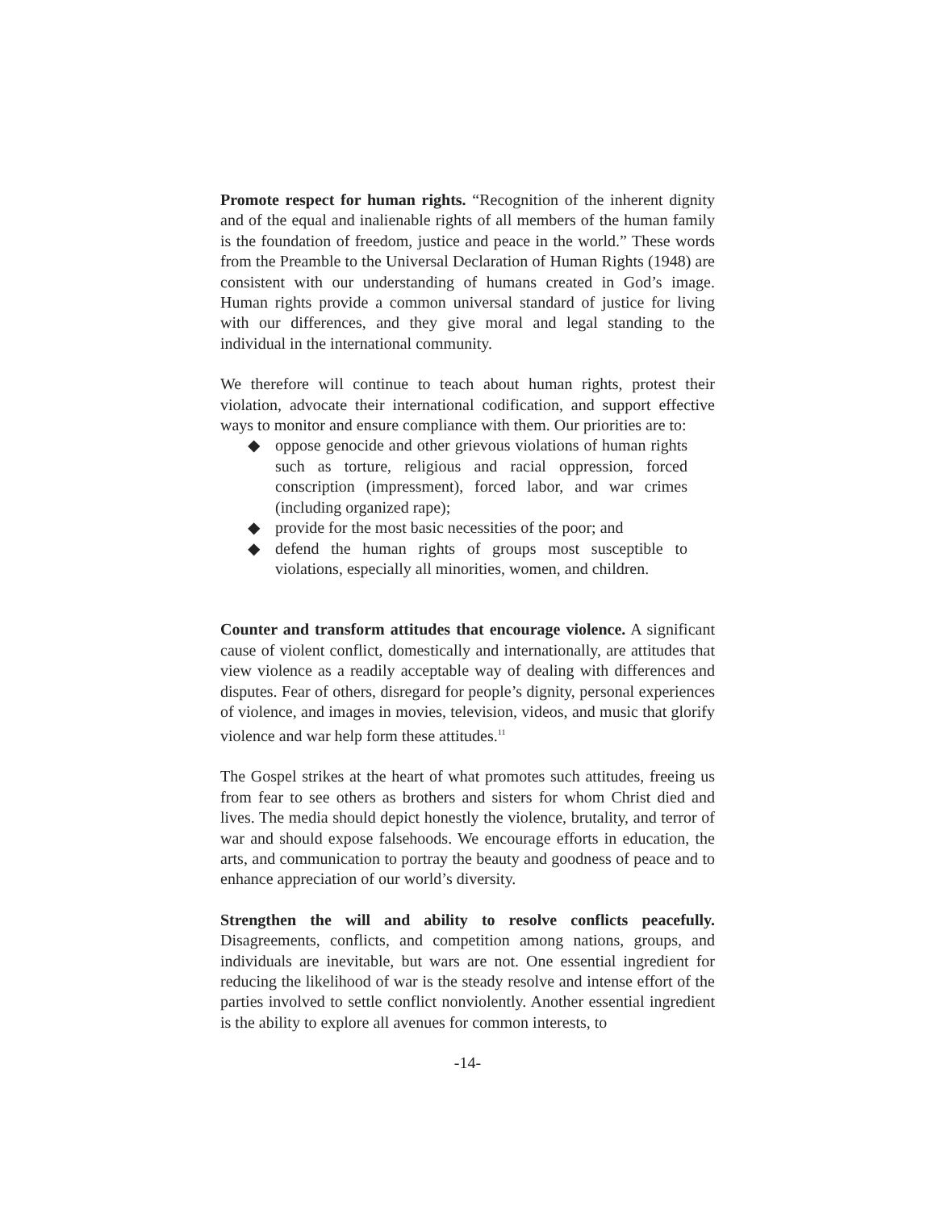Promote respect for human rights. “Recognition of the inherent dignity and of the equal and inalienable rights of all members of the human family is the foundation of freedom, justice and peace in the world.” These words from the Preamble to the Universal Declaration of Human Rights (1948) are consistent with our understanding of humans created in God’s image. Human rights provide a common universal standard of justice for living with our differences, and they give moral and legal standing to the individual in the international community.
We therefore will continue to teach about human rights, protest their violation, advocate their international codification, and support effective ways to monitor and ensure compliance with them. Our priorities are to:
◆ oppose genocide and other grievous violations of human rights such as torture, religious and racial oppression, forced conscription (impressment), forced labor, and war crimes (including organized rape);
◆ provide for the most basic necessities of the poor; and
◆ defend the human rights of groups most susceptible to violations, especially all minorities, women, and children.
Counter and transform attitudes that encourage violence. A significant cause of violent conflict, domestically and internationally, are attitudes that view violence as a readily acceptable way of dealing with differences and disputes. Fear of others, disregard for people’s dignity, personal experiences of violence, and images in movies, television, videos, and music that glorify violence and war help form these attitudes.<sup>11</sup>
The Gospel strikes at the heart of what promotes such attitudes, freeing us from fear to see others as brothers and sisters for whom Christ died and lives. The media should depict honestly the violence, brutality, and terror of war and should expose falsehoods. We encourage efforts in education, the arts, and communication to portray the beauty and goodness of peace and to enhance appreciation of our world’s diversity.
Strengthen the will and ability to resolve conflicts peacefully. Disagreements, conflicts, and competition among nations, groups, and individuals are inevitable, but wars are not. One essential ingredient for reducing the likelihood of war is the steady resolve and intense effort of the parties involved to settle conflict nonviolently. Another essential ingredient is the ability to explore all avenues for common interests, to
-14-